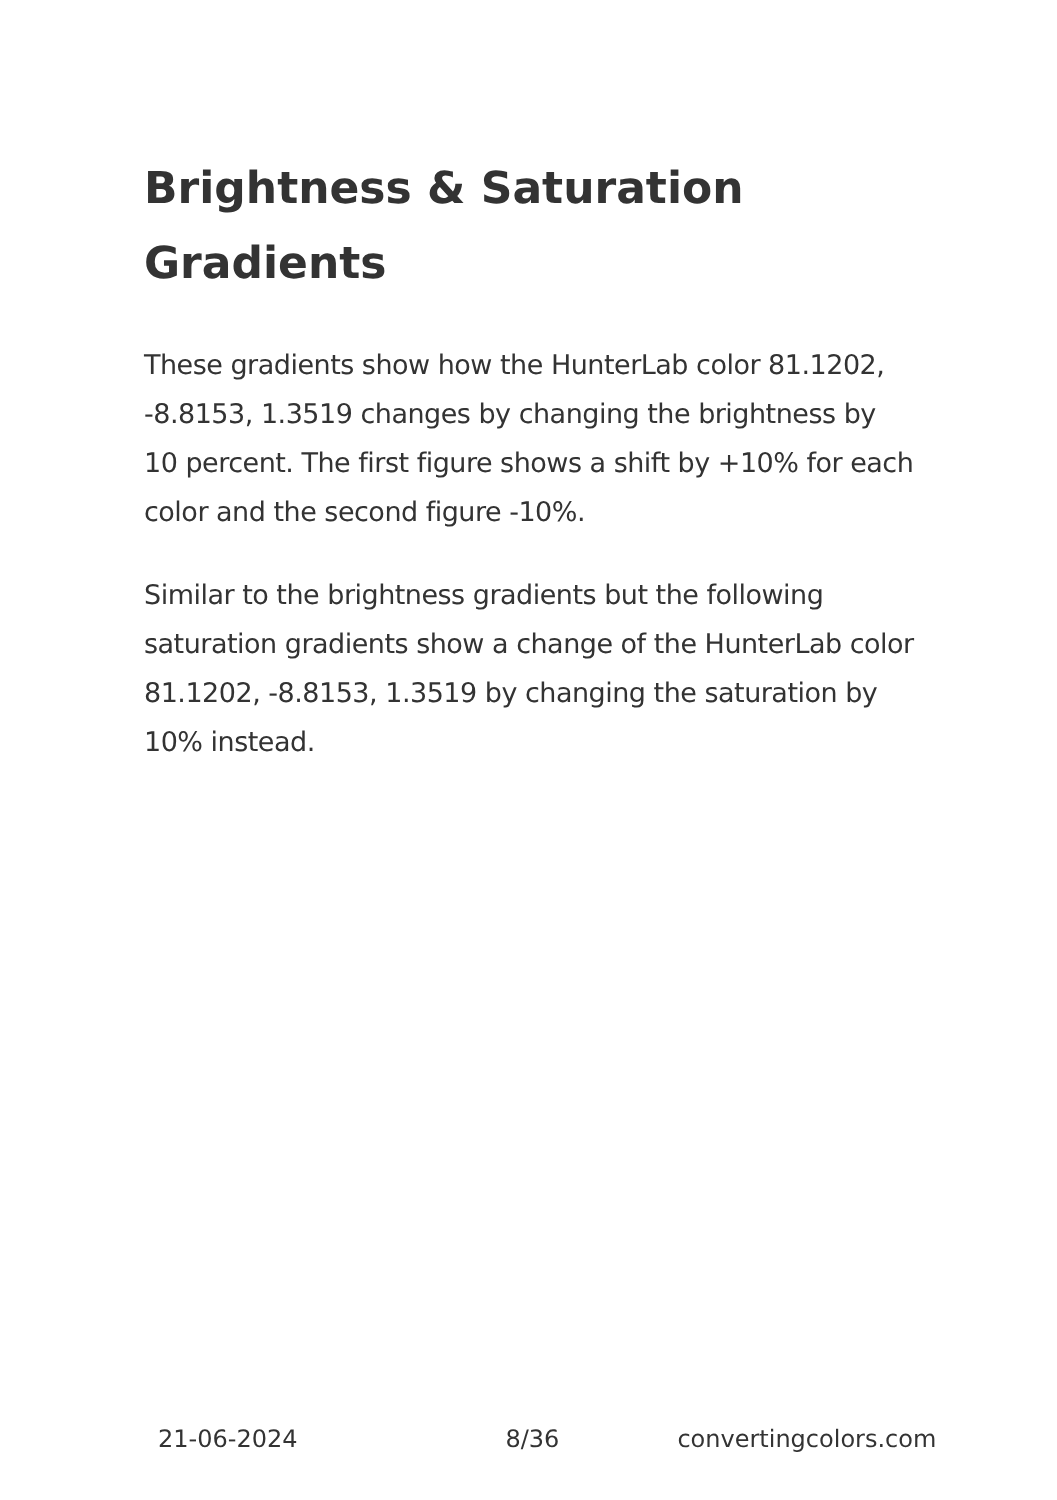Brightness & Saturation Gradients
These gradients show how the HunterLab color 81.1202, -8.8153, 1.3519 changes by changing the brightness by 10 percent. The first figure shows a shift by +10% for each color and the second figure -10%.
Similar to the brightness gradients but the following saturation gradients show a change of the HunterLab color 81.1202, -8.8153, 1.3519 by changing the saturation by 10% instead.
21-06-2024 8/36 convertingcolors.com